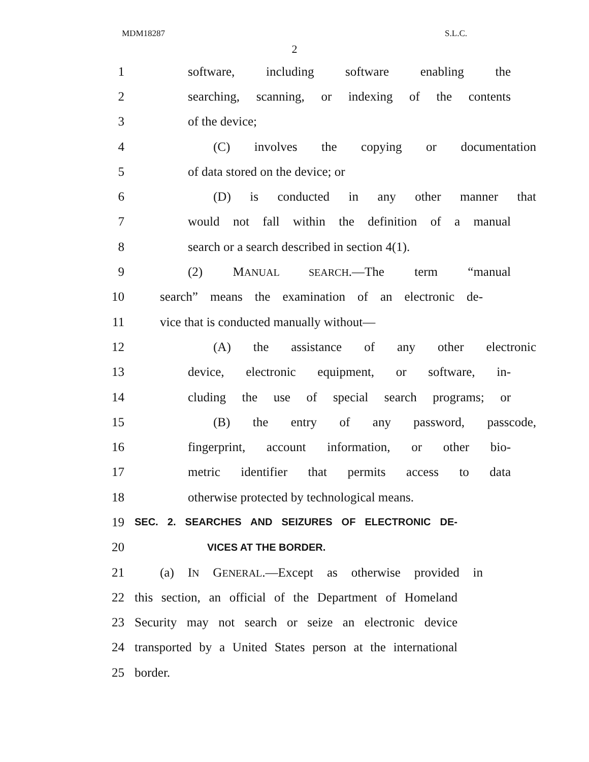MDM18287 S.L.C.
2
1 software, including software enabling the
2 searching, scanning, or indexing of the contents
3 of the device;
4 (C) involves the copying or documentation
5 of data stored on the device; or
6 (D) is conducted in any other manner that
7 would not fall within the definition of a manual
8 search or a search described in section 4(1).
9 (2) MANUAL SEARCH.—The term “manual
10 search” means the examination of an electronic de-
11 vice that is conducted manually without—
12 (A) the assistance of any other electronic
13 device, electronic equipment, or software, in-
14 cluding the use of special search programs; or
15 (B) the entry of any password, passcode,
16 fingerprint, account information, or other bio-
17 metric identifier that permits access to data
18 otherwise protected by technological means.
19 SEC. 2. SEARCHES AND SEIZURES OF ELECTRONIC DE-
20 VICES AT THE BORDER.
21 (a) IN GENERAL.—Except as otherwise provided in
22 this section, an official of the Department of Homeland
23 Security may not search or seize an electronic device
24 transported by a United States person at the international
25 border.